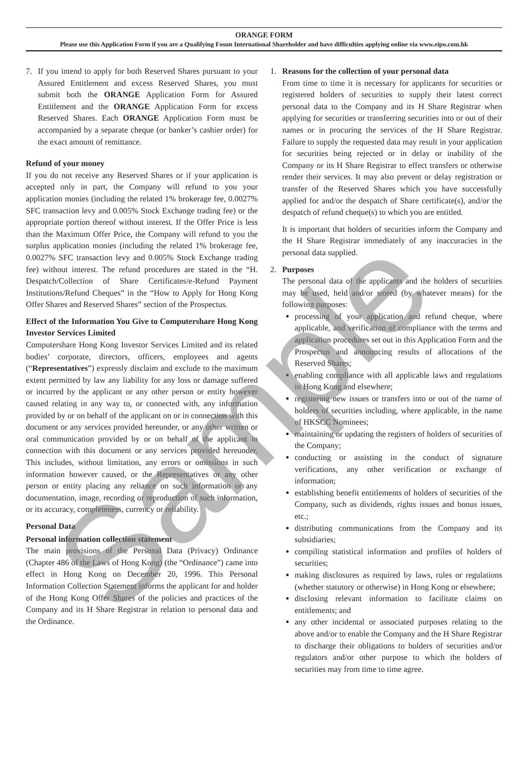ORANGE FORM
Please use this Application Form if you are a Qualifying Fosun International Shareholder and have difficulties applying online via www.eipo.com.hk
7. If you intend to apply for both Reserved Shares pursuant to your Assured Entitlement and excess Reserved Shares, you must submit both the ORANGE Application Form for Assured Entitlement and the ORANGE Application Form for excess Reserved Shares. Each ORANGE Application Form must be accompanied by a separate cheque (or banker’s cashier order) for the exact amount of remittance.
Refund of your money
If you do not receive any Reserved Shares or if your application is accepted only in part, the Company will refund to you your application monies (including the related 1% brokerage fee, 0.0027% SFC transaction levy and 0.005% Stock Exchange trading fee) or the appropriate portion thereof without interest. If the Offer Price is less than the Maximum Offer Price, the Company will refund to you the surplus application monies (including the related 1% brokerage fee, 0.0027% SFC transaction levy and 0.005% Stock Exchange trading fee) without interest. The refund procedures are stated in the “H. Despatch/Collection of Share Certificates/e-Refund Payment Institutions/Refund Cheques” in the “How to Apply for Hong Kong Offer Shares and Reserved Shares” section of the Prospectus.
Effect of the Information You Give to Computershare Hong Kong Investor Services Limited
Computershare Hong Kong Investor Services Limited and its related bodies’ corporate, directors, officers, employees and agents (“Representatives”) expressly disclaim and exclude to the maximum extent permitted by law any liability for any loss or damage suffered or incurred by the applicant or any other person or entity however caused relating in any way to, or connected with, any information provided by or on behalf of the applicant on or in connection with this document or any services provided hereunder, or any other written or oral communication provided by or on behalf of the applicant in connection with this document or any services provided hereunder. This includes, without limitation, any errors or omissions in such information however caused, or the Representatives or any other person or entity placing any reliance on such information or any documentation, image, recording or reproduction of such information, or its accuracy, completeness, currency or reliability.
Personal Data
Personal information collection statement
The main provisions of the Personal Data (Privacy) Ordinance (Chapter 486 of the Laws of Hong Kong) (the “Ordinance”) came into effect in Hong Kong on December 20, 1996. This Personal Information Collection Statement informs the applicant for and holder of the Hong Kong Offer Shares of the policies and practices of the Company and its H Share Registrar in relation to personal data and the Ordinance.
1. Reasons for the collection of your personal data
From time to time it is necessary for applicants for securities or registered holders of securities to supply their latest correct personal data to the Company and its H Share Registrar when applying for securities or transferring securities into or out of their names or in procuring the services of the H Share Registrar. Failure to supply the requested data may result in your application for securities being rejected or in delay or inability of the Company or its H Share Registrar to effect transfers or otherwise render their services. It may also prevent or delay registration or transfer of the Reserved Shares which you have successfully applied for and/or the despatch of Share certificate(s), and/or the despatch of refund cheque(s) to which you are entitled.
It is important that holders of securities inform the Company and the H Share Registrar immediately of any inaccuracies in the personal data supplied.
2. Purposes
The personal data of the applicants and the holders of securities may be used, held and/or stored (by whatever means) for the following purposes:
processing of your application and refund cheque, where applicable, and verification of compliance with the terms and application procedures set out in this Application Form and the Prospectus and announcing results of allocations of the Reserved Shares;
enabling compliance with all applicable laws and regulations in Hong Kong and elsewhere;
registering new issues or transfers into or out of the name of holders of securities including, where applicable, in the name of HKSCC Nominees;
maintaining or updating the registers of holders of securities of the Company;
conducting or assisting in the conduct of signature verifications, any other verification or exchange of information;
establishing benefit entitlements of holders of securities of the Company, such as dividends, rights issues and bonus issues, etc.;
distributing communications from the Company and its subsidiaries;
compiling statistical information and profiles of holders of securities;
making disclosures as required by laws, rules or regulations (whether statutory or otherwise) in Hong Kong or elsewhere;
disclosing relevant information to facilitate claims on entitlements; and
any other incidental or associated purposes relating to the above and/or to enable the Company and the H Share Registrar to discharge their obligations to holders of securities and/or regulators and/or other purpose to which the holders of securities may from time to time agree.
Sample